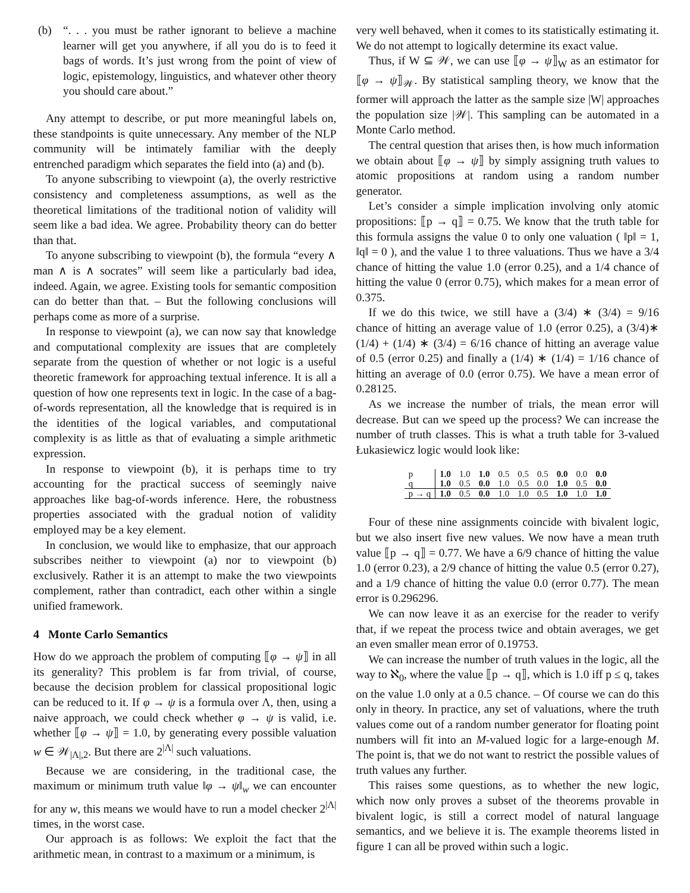(b) “. . . you must be rather ignorant to believe a machine learner will get you anywhere, if all you do is to feed it bags of words. It’s just wrong from the point of view of logic, epistemology, linguistics, and whatever other theory you should care about.”
Any attempt to describe, or put more meaningful labels on, these standpoints is quite unnecessary. Any member of the NLP community will be intimately familiar with the deeply entrenched paradigm which separates the field into (a) and (b).
To anyone subscribing to viewpoint (a), the overly restrictive consistency and completeness assumptions, as well as the theoretical limitations of the traditional notion of validity will seem like a bad idea. We agree. Probability theory can do better than that.
To anyone subscribing to viewpoint (b), the formula “every ∧ man ∧ is ∧ socrates” will seem like a particularly bad idea, indeed. Again, we agree. Existing tools for semantic composition can do better than that. – But the following conclusions will perhaps come as more of a surprise.
In response to viewpoint (a), we can now say that knowledge and computational complexity are issues that are completely separate from the question of whether or not logic is a useful theoretic framework for approaching textual inference. It is all a question of how one represents text in logic. In the case of a bag-of-words representation, all the knowledge that is required is in the identities of the logical variables, and computational complexity is as little as that of evaluating a simple arithmetic expression.
In response to viewpoint (b), it is perhaps time to try accounting for the practical success of seemingly naive approaches like bag-of-words inference. Here, the robustness properties associated with the gradual notion of validity employed may be a key element.
In conclusion, we would like to emphasize, that our approach subscribes neither to viewpoint (a) nor to viewpoint (b) exclusively. Rather it is an attempt to make the two viewpoints complement, rather than contradict, each other within a single unified framework.
4 Monte Carlo Semantics
How do we approach the problem of computing ⟦φ → ψ⟧ in all its generality? This problem is far from trivial, of course, because the decision problem for classical propositional logic can be reduced to it. If φ → ψ is a formula over Λ, then, using a naive approach, we could check whether φ → ψ is valid, i.e. whether ⟦φ → ψ⟧ = 1.0, by generating every possible valuation w ∈ 𝒲<sub>|Λ|,2</sub>. But there are 2<sup>|Λ|</sup> such valuations.
Because we are considering, in the traditional case, the maximum or minimum truth value ‖φ → ψ‖<sub>w</sub> we can encounter for any w, this means we would have to run a model checker 2<sup>|Λ|</sup> times, in the worst case.
Our approach is as follows: We exploit the fact that the arithmetic mean, in contrast to a maximum or a minimum, is
very well behaved, when it comes to its statistically estimating it. We do not attempt to logically determine its exact value.
Thus, if W ⊆ 𝒲, we can use ⟦φ → ψ⟧<sub>W</sub> as an estimator for ⟦φ → ψ⟧<sub>𝒲</sub>. By statistical sampling theory, we know that the former will approach the latter as the sample size |W| approaches the population size |𝒲|. This sampling can be automated in a Monte Carlo method.
The central question that arises then, is how much information we obtain about ⟦φ → ψ⟧ by simply assigning truth values to atomic propositions at random using a random number generator.
Let’s consider a simple implication involving only atomic propositions: ⟦p → q⟧ = 0.75. We know that the truth table for this formula assigns the value 0 to only one valuation ( ‖p‖ = 1, ‖q‖ = 0 ), and the value 1 to three valuations. Thus we have a 3/4 chance of hitting the value 1.0 (error 0.25), and a 1/4 chance of hitting the value 0 (error 0.75), which makes for a mean error of 0.375.
If we do this twice, we still have a (3/4) ∗ (3/4) = 9/16 chance of hitting an average value of 1.0 (error 0.25), a (3/4)∗ (1/4) + (1/4) ∗ (3/4) = 6/16 chance of hitting an average value of 0.5 (error 0.25) and finally a (1/4) ∗ (1/4) = 1/16 chance of hitting an average of 0.0 (error 0.75). We have a mean error of 0.28125.
As we increase the number of trials, the mean error will decrease. But can we speed up the process? We can increase the number of truth classes. This is what a truth table for 3-valued Łukasiewicz logic would look like:
| p | 1.0 | 1.0 | 1.0 | 0.5 | 0.5 | 0.5 | 0.0 | 0.0 | 0.0 |
| q | 1.0 | 0.5 | 0.0 | 1.0 | 0.5 | 0.0 | 1.0 | 0.5 | 0.0 |
| p → q | 1.0 | 0.5 | 0.0 | 1.0 | 1.0 | 0.5 | 1.0 | 1.0 | 1.0 |
Four of these nine assignments coincide with bivalent logic, but we also insert five new values. We now have a mean truth value ⟦p → q⟧ = 0.77. We have a 6/9 chance of hitting the value 1.0 (error 0.23), a 2/9 chance of hitting the value 0.5 (error 0.27), and a 1/9 chance of hitting the value 0.0 (error 0.77). The mean error is 0.296296.
We can now leave it as an exercise for the reader to verify that, if we repeat the process twice and obtain averages, we get an even smaller mean error of 0.19753.
We can increase the number of truth values in the logic, all the way to ℵ<sub>0</sub>, where the value ⟦p → q⟧, which is 1.0 iff p ≤ q, takes on the value 1.0 only at a 0.5 chance. – Of course we can do this only in theory. In practice, any set of valuations, where the truth values come out of a random number generator for floating point numbers will fit into an M-valued logic for a large-enough M. The point is, that we do not want to restrict the possible values of truth values any further.
This raises some questions, as to whether the new logic, which now only proves a subset of the theorems provable in bivalent logic, is still a correct model of natural language semantics, and we believe it is. The example theorems listed in figure 1 can all be proved within such a logic.